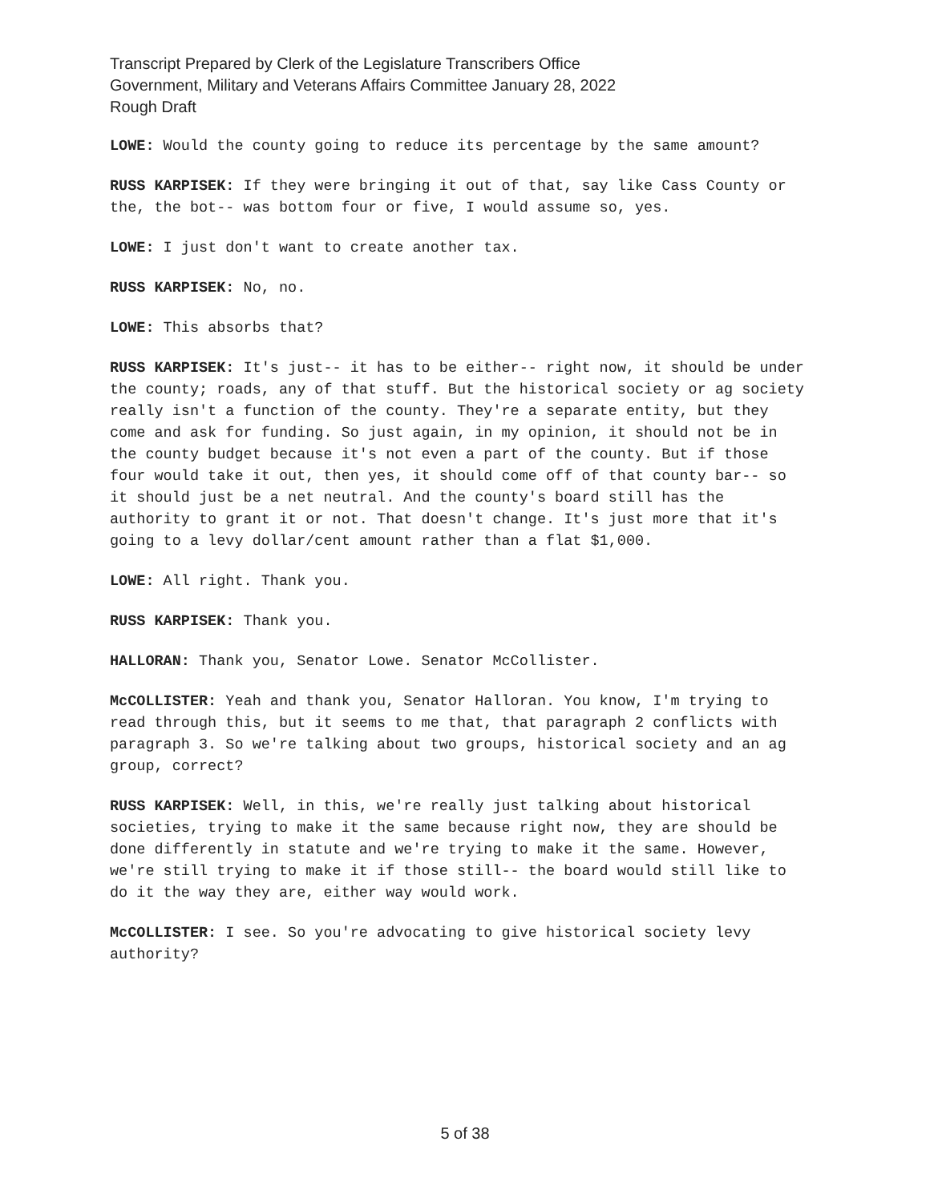Transcript Prepared by Clerk of the Legislature Transcribers Office
Government, Military and Veterans Affairs Committee January 28, 2022
Rough Draft
LOWE: Would the county going to reduce its percentage by the same amount?
RUSS KARPISEK: If they were bringing it out of that, say like Cass County or the, the bot-- was bottom four or five, I would assume so, yes.
LOWE: I just don't want to create another tax.
RUSS KARPISEK: No, no.
LOWE: This absorbs that?
RUSS KARPISEK: It's just-- it has to be either-- right now, it should be under the county; roads, any of that stuff. But the historical society or ag society really isn't a function of the county. They're a separate entity, but they come and ask for funding. So just again, in my opinion, it should not be in the county budget because it's not even a part of the county. But if those four would take it out, then yes, it should come off of that county bar-- so it should just be a net neutral. And the county's board still has the authority to grant it or not. That doesn't change. It's just more that it's going to a levy dollar/cent amount rather than a flat $1,000.
LOWE: All right. Thank you.
RUSS KARPISEK: Thank you.
HALLORAN: Thank you, Senator Lowe. Senator McCollister.
McCOLLISTER: Yeah and thank you, Senator Halloran. You know, I'm trying to read through this, but it seems to me that, that paragraph 2 conflicts with paragraph 3. So we're talking about two groups, historical society and an ag group, correct?
RUSS KARPISEK: Well, in this, we're really just talking about historical societies, trying to make it the same because right now, they are should be done differently in statute and we're trying to make it the same. However, we're still trying to make it if those still-- the board would still like to do it the way they are, either way would work.
McCOLLISTER: I see. So you're advocating to give historical society levy authority?
5 of 38